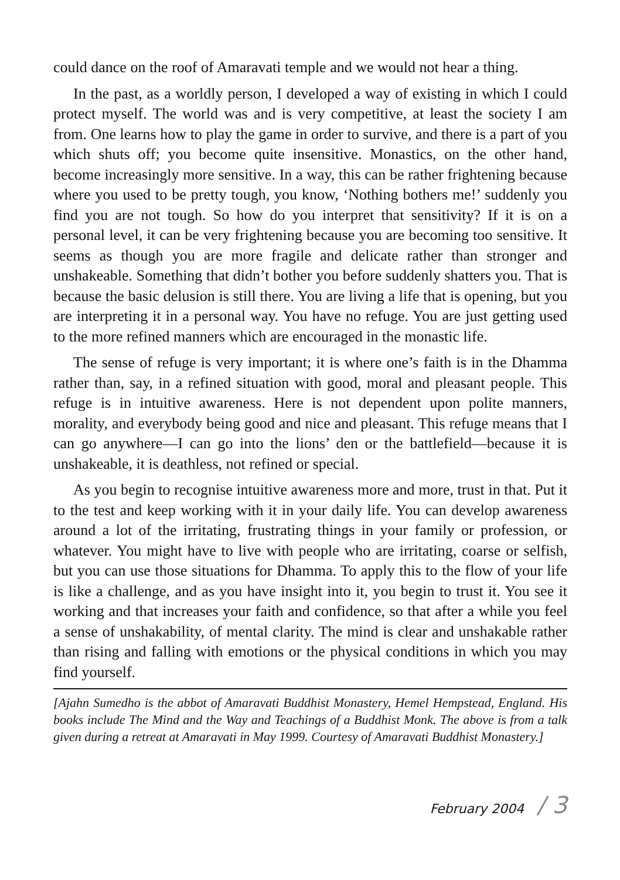could dance on the roof of Amaravati temple and we would not hear a thing.
In the past, as a worldly person, I developed a way of existing in which I could protect myself. The world was and is very competitive, at least the society I am from. One learns how to play the game in order to survive, and there is a part of you which shuts off; you become quite insensitive. Monastics, on the other hand, become increasingly more sensitive. In a way, this can be rather frightening because where you used to be pretty tough, you know, ‘Nothing bothers me!’ suddenly you find you are not tough. So how do you interpret that sensitivity? If it is on a personal level, it can be very frightening because you are becoming too sensitive. It seems as though you are more fragile and delicate rather than stronger and unshakeable. Something that didn’t bother you before suddenly shatters you. That is because the basic delusion is still there. You are living a life that is opening, but you are interpreting it in a personal way. You have no refuge. You are just getting used to the more refined manners which are encouraged in the monastic life.
The sense of refuge is very important; it is where one’s faith is in the Dhamma rather than, say, in a refined situation with good, moral and pleasant people. This refuge is in intuitive awareness. Here is not dependent upon polite manners, morality, and everybody being good and nice and pleasant. This refuge means that I can go anywhere—I can go into the lions’ den or the battlefield—because it is unshakeable, it is deathless, not refined or special.
As you begin to recognise intuitive awareness more and more, trust in that. Put it to the test and keep working with it in your daily life. You can develop awareness around a lot of the irritating, frustrating things in your family or profession, or whatever. You might have to live with people who are irritating, coarse or selfish, but you can use those situations for Dhamma. To apply this to the flow of your life is like a challenge, and as you have insight into it, you begin to trust it. You see it working and that increases your faith and confidence, so that after a while you feel a sense of unshakability, of mental clarity. The mind is clear and unshakable rather than rising and falling with emotions or the physical conditions in which you may find yourself.
[Ajahn Sumedho is the abbot of Amaravati Buddhist Monastery, Hemel Hempstead, England. His books include The Mind and the Way and Teachings of a Buddhist Monk. The above is from a talk given during a retreat at Amaravati in May 1999. Courtesy of Amaravati Buddhist Monastery.]
February 2004 / 3